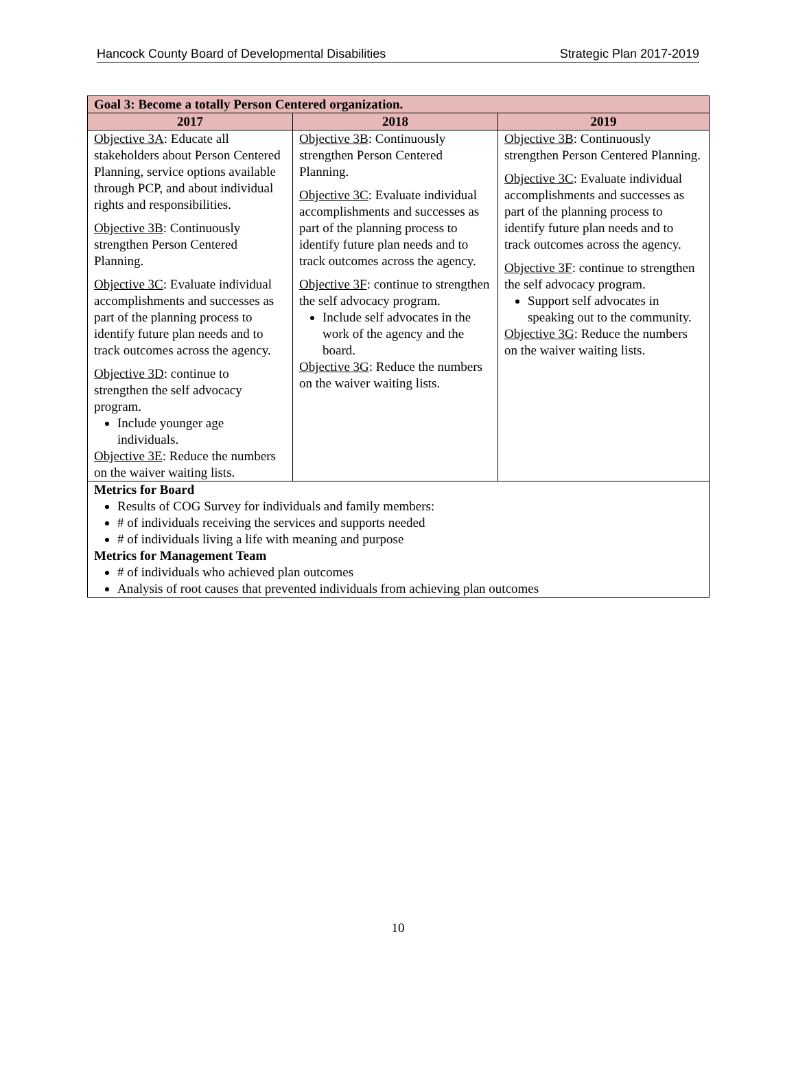Hancock County Board of Developmental Disabilities Strategic Plan 2017-2019
| Goal 3: Become a totally Person Centered organization. | | |
| 2017 | 2018 | 2019 |
| Objective 3A : Educate all stakeholders about Person Centered Planning, service options available through PCP, and about individual rights and responsibilities. Objective 3B : Continuously strengthen Person Centered Planning. Objective 3C : Evaluate individual accomplishments and successes as part of the planning process to identify future plan needs and to track outcomes across the agency. Objective 3D : continue to strengthen the self advocacy program. Include younger age individuals. Objective 3E : Reduce the numbers on the waiver waiting lists. | Objective 3B : Continuously strengthen Person Centered Planning. Objective 3C : Evaluate individual accomplishments and successes as part of the planning process to identify future plan needs and to track outcomes across the agency. Objective 3F : continue to strengthen the self advocacy program. Include self advocates in the work of the agency and the board. Objective 3G : Reduce the numbers on the waiver waiting lists. | Objective 3B : Continuously strengthen Person Centered Planning. Objective 3C : Evaluate individual accomplishments and successes as part of the planning process to identify future plan needs and to track outcomes across the agency. Objective 3F : continue to strengthen the self advocacy program. Support self advocates in speaking out to the community. Objective 3G : Reduce the numbers on the waiver waiting lists. |
| Metrics for Board Results of COG Survey for individuals and family members: # of individuals receiving the services and supports needed # of individuals living a life with meaning and purpose Metrics for Management Team # of individuals who achieved plan outcomes Analysis of root causes that prevented individuals from achieving plan outcomes | | |
10